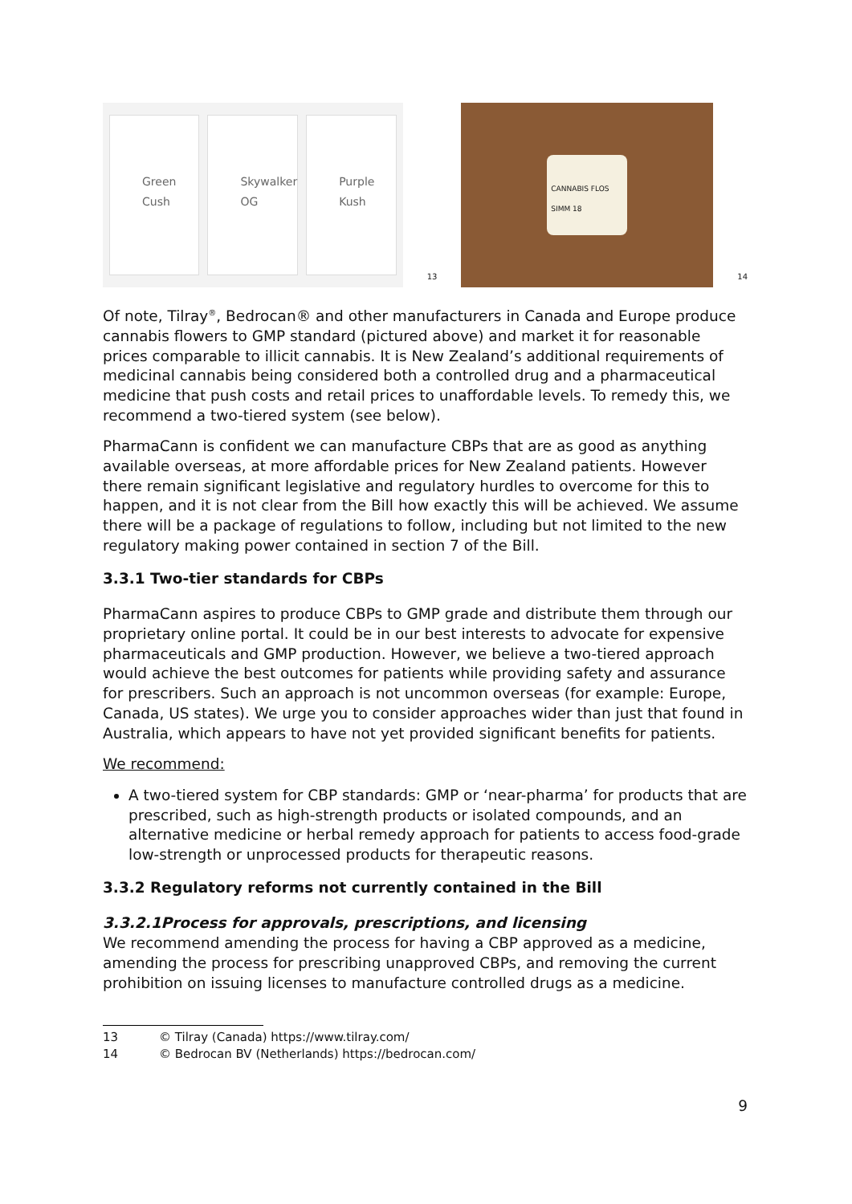Green Cush Skywalker OG Purple Kush
<sup>13</sup>
CANNABIS FLOS SIMM 18
<sup>14</sup>
Of note, Tilray<sup>®</sup>, Bedrocan® and other manufacturers in Canada and Europe produce cannabis flowers to GMP standard (pictured above) and market it for reasonable prices comparable to illicit cannabis. It is New Zealand’s additional requirements of medicinal cannabis being considered both a controlled drug and a pharmaceutical medicine that push costs and retail prices to unaffordable levels. To remedy this, we recommend a two-tiered system (see below).
PharmaCann is confident we can manufacture CBPs that are as good as anything available overseas, at more affordable prices for New Zealand patients. However there remain significant legislative and regulatory hurdles to overcome for this to happen, and it is not clear from the Bill how exactly this will be achieved. We assume there will be a package of regulations to follow, including but not limited to the new regulatory making power contained in section 7 of the Bill.
3.3.1 Two-tier standards for CBPs
PharmaCann aspires to produce CBPs to GMP grade and distribute them through our proprietary online portal. It could be in our best interests to advocate for expensive pharmaceuticals and GMP production. However, we believe a two-tiered approach would achieve the best outcomes for patients while providing safety and assurance for prescribers. Such an approach is not uncommon overseas (for example: Europe, Canada, US states). We urge you to consider approaches wider than just that found in Australia, which appears to have not yet provided significant benefits for patients.
We recommend:
A two-tiered system for CBP standards: GMP or ‘near-pharma’ for products that are prescribed, such as high-strength products or isolated compounds, and an alternative medicine or herbal remedy approach for patients to access food-grade low-strength or unprocessed products for therapeutic reasons.
3.3.2 Regulatory reforms not currently contained in the Bill
3.3.2.1Process for approvals, prescriptions, and licensing
We recommend amending the process for having a CBP approved as a medicine, amending the process for prescribing unapproved CBPs, and removing the current prohibition on issuing licenses to manufacture controlled drugs as a medicine.
13 © Tilray (Canada) https://www.tilray.com/
14 © Bedrocan BV (Netherlands) https://bedrocan.com/
9